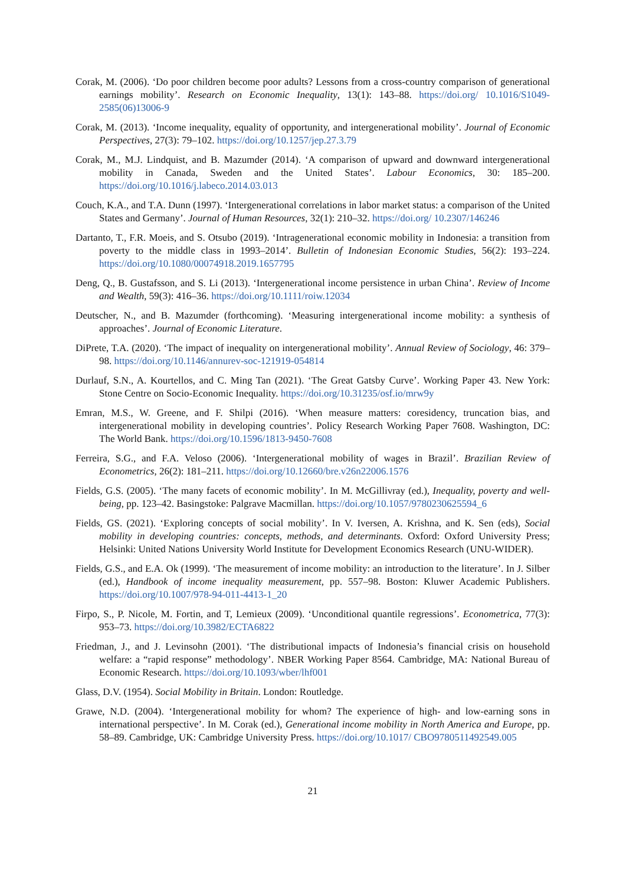Corak, M. (2006). ‘Do poor children become poor adults? Lessons from a cross-country comparison of generational earnings mobility’. Research on Economic Inequality, 13(1): 143–88. https://doi.org/ 10.1016/S1049-2585(06)13006-9
Corak, M. (2013). ‘Income inequality, equality of opportunity, and intergenerational mobility’. Journal of Economic Perspectives, 27(3): 79–102. https://doi.org/10.1257/jep.27.3.79
Corak, M., M.J. Lindquist, and B. Mazumder (2014). ‘A comparison of upward and downward intergenerational mobility in Canada, Sweden and the United States’. Labour Economics, 30: 185–200. https://doi.org/10.1016/j.labeco.2014.03.013
Couch, K.A., and T.A. Dunn (1997). ‘Intergenerational correlations in labor market status: a comparison of the United States and Germany’. Journal of Human Resources, 32(1): 210–32. https://doi.org/ 10.2307/146246
Dartanto, T., F.R. Moeis, and S. Otsubo (2019). ‘Intragenerational economic mobility in Indonesia: a transition from poverty to the middle class in 1993–2014’. Bulletin of Indonesian Economic Studies, 56(2): 193–224. https://doi.org/10.1080/00074918.2019.1657795
Deng, Q., B. Gustafsson, and S. Li (2013). ‘Intergenerational income persistence in urban China’. Review of Income and Wealth, 59(3): 416–36. https://doi.org/10.1111/roiw.12034
Deutscher, N., and B. Mazumder (forthcoming). ‘Measuring intergenerational income mobility: a synthesis of approaches’. Journal of Economic Literature.
DiPrete, T.A. (2020). ‘The impact of inequality on intergenerational mobility’. Annual Review of Sociology, 46: 379–98. https://doi.org/10.1146/annurev-soc-121919-054814
Durlauf, S.N., A. Kourtellos, and C. Ming Tan (2021). ‘The Great Gatsby Curve’. Working Paper 43. New York: Stone Centre on Socio-Economic Inequality. https://doi.org/10.31235/osf.io/mrw9y
Emran, M.S., W. Greene, and F. Shilpi (2016). ‘When measure matters: coresidency, truncation bias, and intergenerational mobility in developing countries’. Policy Research Working Paper 7608. Washington, DC: The World Bank. https://doi.org/10.1596/1813-9450-7608
Ferreira, S.G., and F.A. Veloso (2006). ‘Intergenerational mobility of wages in Brazil’. Brazilian Review of Econometrics, 26(2): 181–211. https://doi.org/10.12660/bre.v26n22006.1576
Fields, G.S. (2005). ‘The many facets of economic mobility’. In M. McGillivray (ed.), Inequality, poverty and well-being, pp. 123–42. Basingstoke: Palgrave Macmillan. https://doi.org/10.1057/9780230625594_6
Fields, GS. (2021). ‘Exploring concepts of social mobility’. In V. Iversen, A. Krishna, and K. Sen (eds), Social mobility in developing countries: concepts, methods, and determinants. Oxford: Oxford University Press; Helsinki: United Nations University World Institute for Development Economics Research (UNU-WIDER).
Fields, G.S., and E.A. Ok (1999). ‘The measurement of income mobility: an introduction to the literature’. In J. Silber (ed.), Handbook of income inequality measurement, pp. 557–98. Boston: Kluwer Academic Publishers. https://doi.org/10.1007/978-94-011-4413-1_20
Firpo, S., P. Nicole, M. Fortin, and T, Lemieux (2009). ‘Unconditional quantile regressions’. Econometrica, 77(3): 953–73. https://doi.org/10.3982/ECTA6822
Friedman, J., and J. Levinsohn (2001). ‘The distributional impacts of Indonesia’s financial crisis on household welfare: a “rapid response” methodology’. NBER Working Paper 8564. Cambridge, MA: National Bureau of Economic Research. https://doi.org/10.1093/wber/lhf001
Glass, D.V. (1954). Social Mobility in Britain. London: Routledge.
Grawe, N.D. (2004). ‘Intergenerational mobility for whom? The experience of high- and low-earning sons in international perspective’. In M. Corak (ed.), Generational income mobility in North America and Europe, pp. 58–89. Cambridge, UK: Cambridge University Press. https://doi.org/10.1017/ CBO9780511492549.005
21